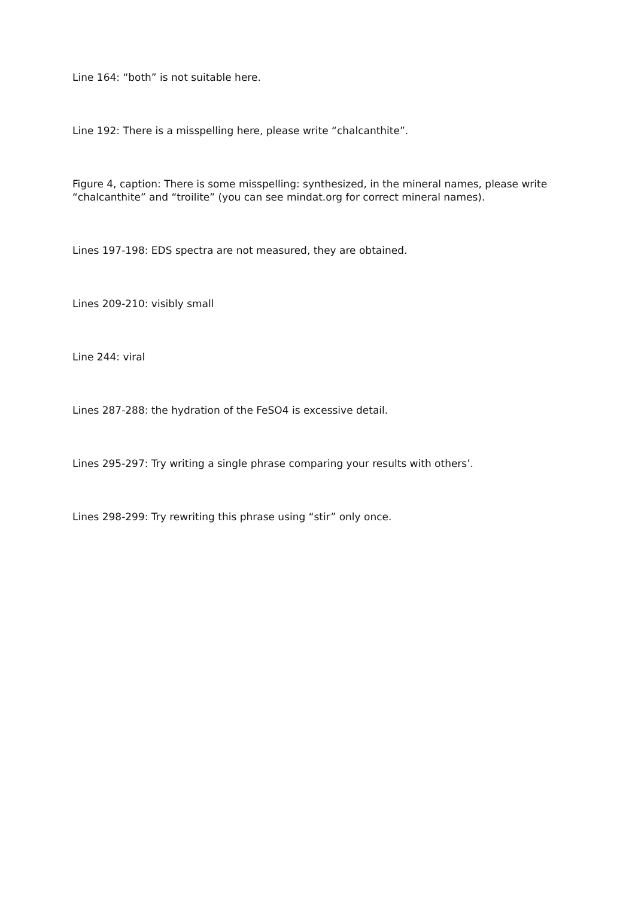Line 164: “both” is not suitable here.
Line 192: There is a misspelling here, please write “chalcanthite”.
Figure 4, caption: There is some misspelling: synthesized, in the mineral names, please write “chalcanthite” and “troilite” (you can see mindat.org for correct mineral names).
Lines 197-198: EDS spectra are not measured, they are obtained.
Lines 209-210: visibly small
Line 244: viral
Lines 287-288: the hydration of the FeSO4 is excessive detail.
Lines 295-297: Try writing a single phrase comparing your results with others’.
Lines 298-299: Try rewriting this phrase using “stir” only once.